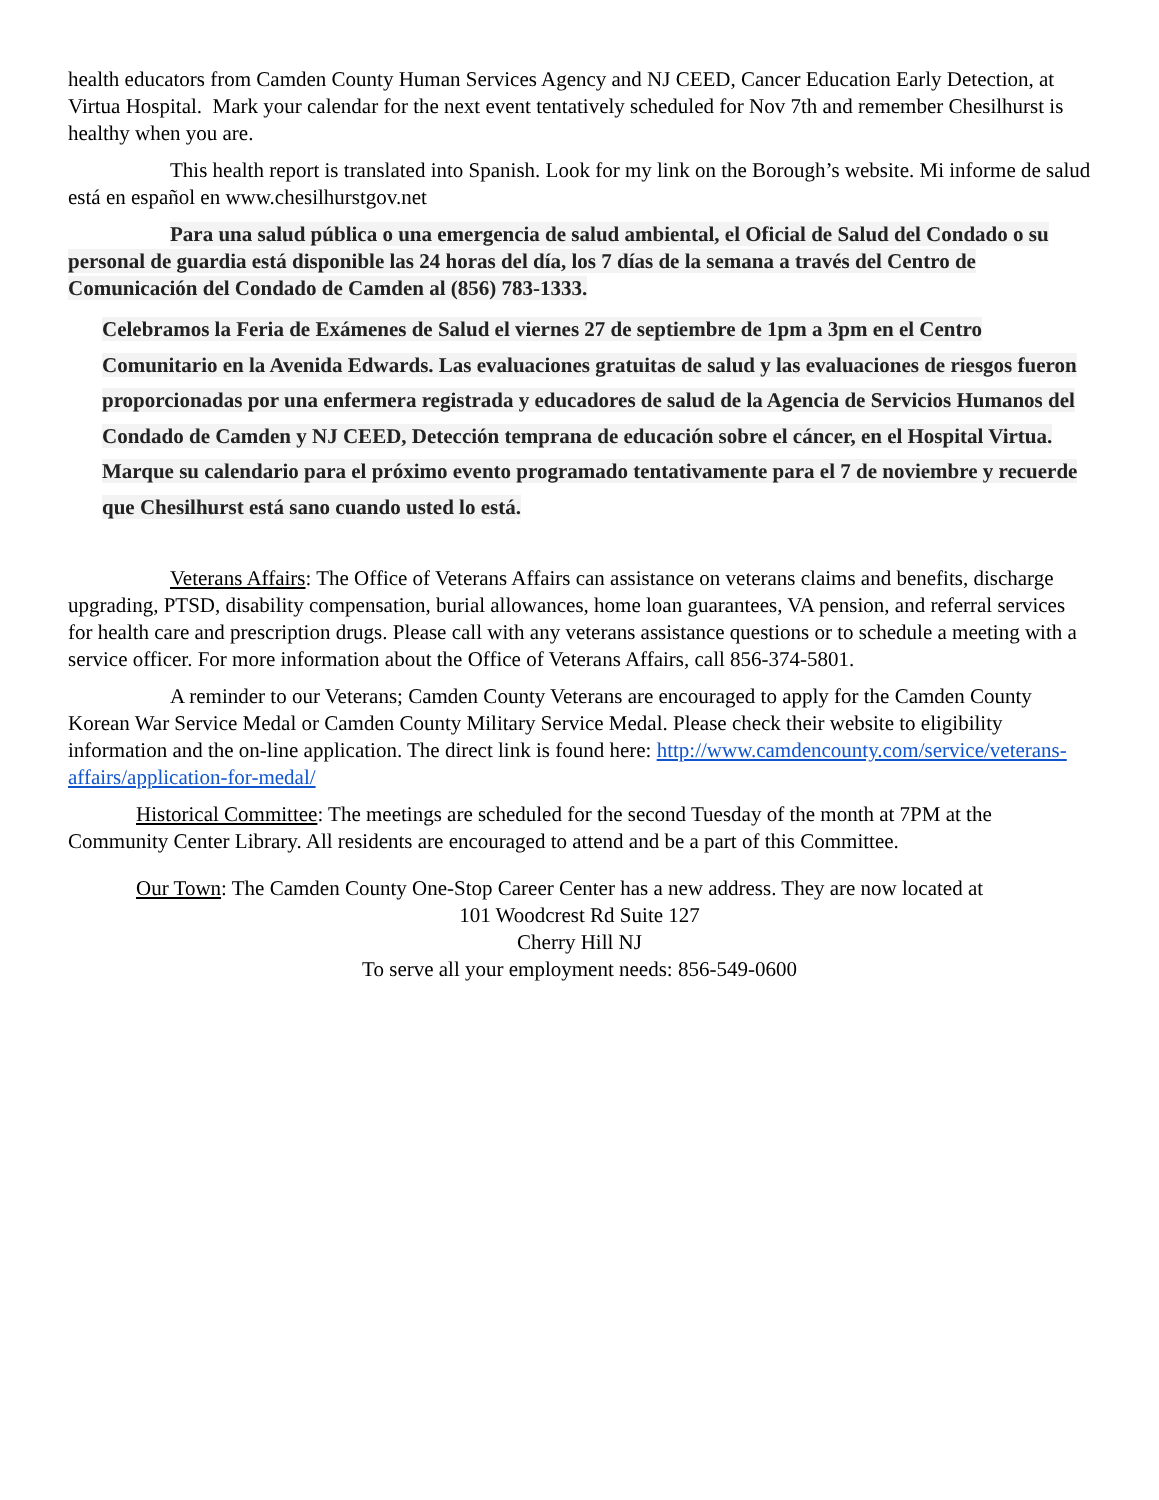health educators from Camden County Human Services Agency and NJ CEED, Cancer Education Early Detection, at Virtua Hospital. Mark your calendar for the next event tentatively scheduled for Nov 7th and remember Chesilhurst is healthy when you are.
This health report is translated into Spanish. Look for my link on the Borough’s website. Mi informe de salud está en español en www.chesilhurstgov.net
Para una salud pública o una emergencia de salud ambiental, el Oficial de Salud del Condado o su personal de guardia está disponible las 24 horas del día, los 7 días de la semana a través del Centro de Comunicación del Condado de Camden al (856) 783-1333.
Celebramos la Feria de Exámenes de Salud el viernes 27 de septiembre de 1pm a 3pm en el Centro Comunitario en la Avenida Edwards. Las evaluaciones gratuitas de salud y las evaluaciones de riesgos fueron proporcionadas por una enfermera registrada y educadores de salud de la Agencia de Servicios Humanos del Condado de Camden y NJ CEED, Detección temprana de educación sobre el cáncer, en el Hospital Virtua. Marque su calendario para el próximo evento programado tentativamente para el 7 de noviembre y recuerde que Chesilhurst está sano cuando usted lo está.
Veterans Affairs: The Office of Veterans Affairs can assistance on veterans claims and benefits, discharge upgrading, PTSD, disability compensation, burial allowances, home loan guarantees, VA pension, and referral services for health care and prescription drugs. Please call with any veterans assistance questions or to schedule a meeting with a service officer. For more information about the Office of Veterans Affairs, call 856-374-5801.
A reminder to our Veterans; Camden County Veterans are encouraged to apply for the Camden County Korean War Service Medal or Camden County Military Service Medal. Please check their website to eligibility information and the on-line application. The direct link is found here: http://www.camdencounty.com/service/veterans-affairs/application-for-medal/
Historical Committee: The meetings are scheduled for the second Tuesday of the month at 7PM at the Community Center Library. All residents are encouraged to attend and be a part of this Committee.
Our Town: The Camden County One-Stop Career Center has a new address. They are now located at
101 Woodcrest Rd Suite 127
Cherry Hill NJ
To serve all your employment needs: 856-549-0600